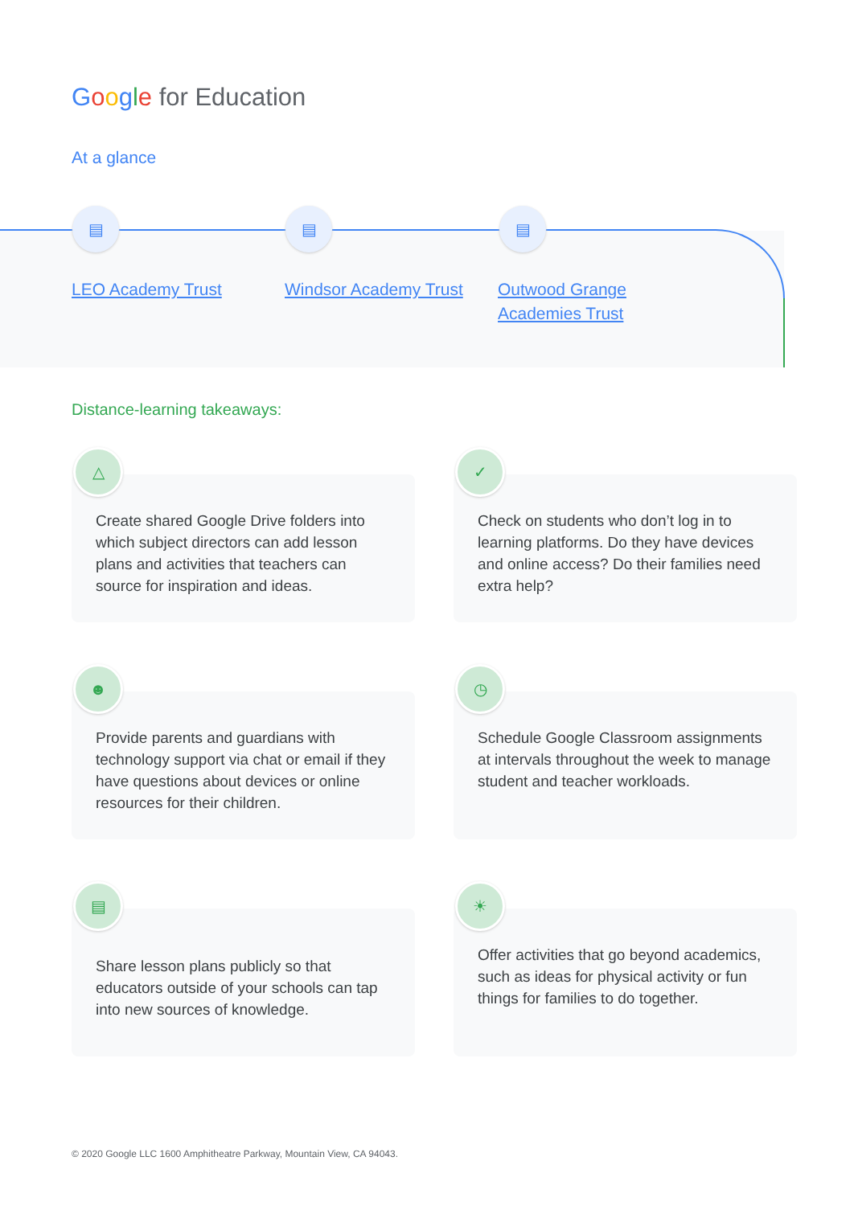Google for Education
At a glance
▤ ▤ ▤
LEO Academy Trust Windsor Academy Trust Outwood Grange Academies Trust
Distance-learning takeaways:
△
Create shared Google Drive folders into which subject directors can add lesson plans and activities that teachers can source for inspiration and ideas.
✓
Check on students who don’t log in to learning platforms. Do they have devices and online access? Do their families need extra help?
☻
Provide parents and guardians with technology support via chat or email if they have questions about devices or online resources for their children.
◷
Schedule Google Classroom assignments at intervals throughout the week to manage student and teacher workloads.
▤
Share lesson plans publicly so that educators outside of your schools can tap into new sources of knowledge.
☀
Offer activities that go beyond academics, such as ideas for physical activity or fun things for families to do together.
© 2020 Google LLC 1600 Amphitheatre Parkway, Mountain View, CA 94043.